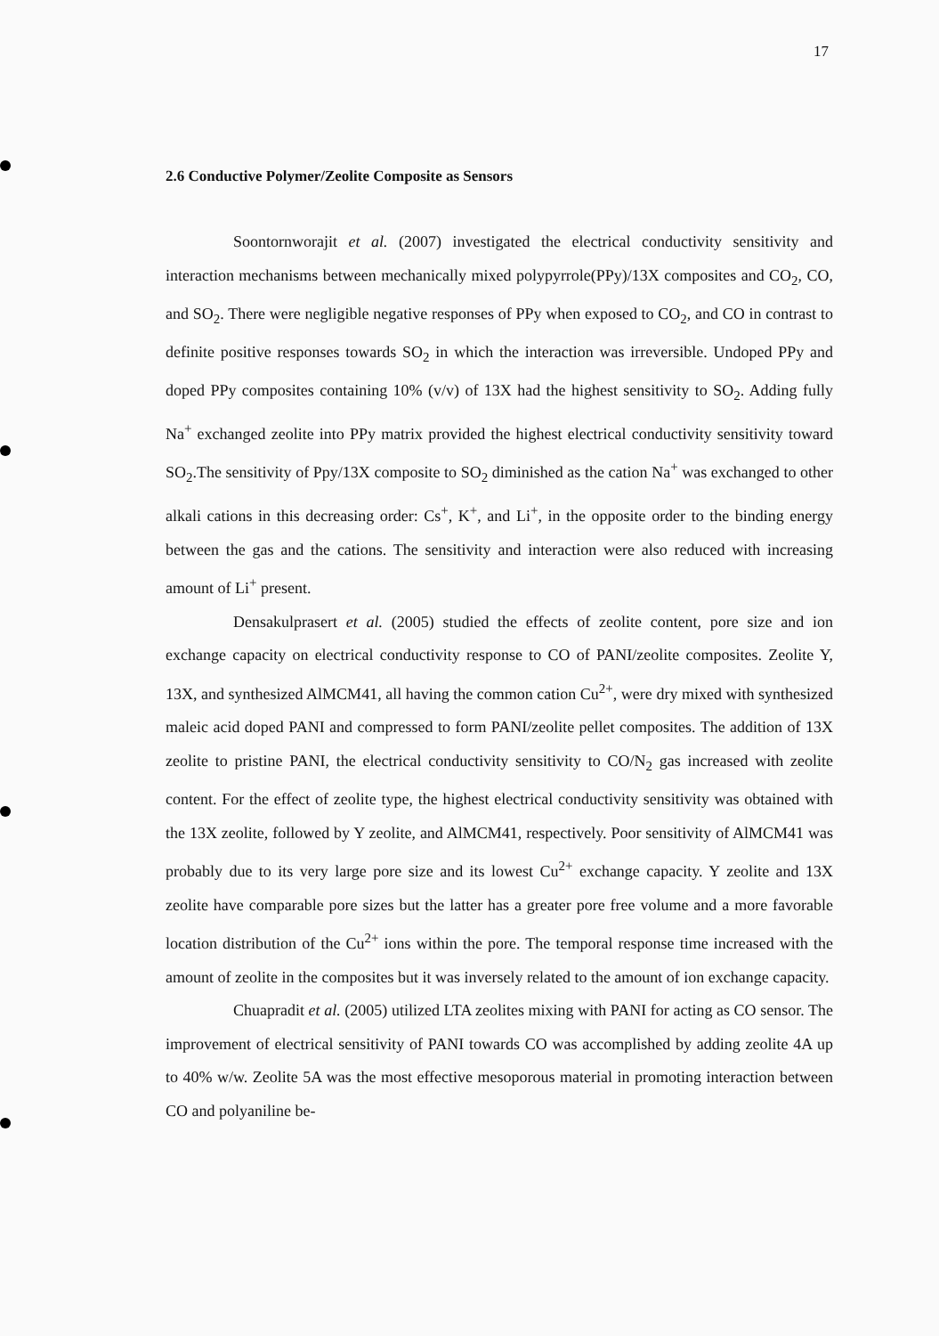17
2.6 Conductive Polymer/Zeolite Composite as Sensors
Soontornworajit et al. (2007) investigated the electrical conductivity sensitivity and interaction mechanisms between mechanically mixed polypyrrole(PPy)/13X composites and CO<sub>2</sub>, CO, and SO<sub>2</sub>. There were negligible negative responses of PPy when exposed to CO<sub>2</sub>, and CO in contrast to definite positive responses towards SO<sub>2</sub> in which the interaction was irreversible. Undoped PPy and doped PPy composites containing 10% (v/v) of 13X had the highest sensitivity to SO<sub>2</sub>. Adding fully Na<sup>+</sup> exchanged zeolite into PPy matrix provided the highest electrical conductivity sensitivity toward SO<sub>2</sub>.The sensitivity of Ppy/13X composite to SO<sub>2</sub> diminished as the cation Na<sup>+</sup> was exchanged to other alkali cations in this decreasing order: Cs<sup>+</sup>, K<sup>+</sup>, and Li<sup>+</sup>, in the opposite order to the binding energy between the gas and the cations. The sensitivity and interaction were also reduced with increasing amount of Li<sup>+</sup> present.
Densakulprasert et al. (2005) studied the effects of zeolite content, pore size and ion exchange capacity on electrical conductivity response to CO of PANI/zeolite composites. Zeolite Y, 13X, and synthesized AlMCM41, all having the common cation Cu<sup>2+</sup>, were dry mixed with synthesized maleic acid doped PANI and compressed to form PANI/zeolite pellet composites. The addition of 13X zeolite to pristine PANI, the electrical conductivity sensitivity to CO/N<sub>2</sub> gas increased with zeolite content. For the effect of zeolite type, the highest electrical conductivity sensitivity was obtained with the 13X zeolite, followed by Y zeolite, and AlMCM41, respectively. Poor sensitivity of AlMCM41 was probably due to its very large pore size and its lowest Cu<sup>2+</sup> exchange capacity. Y zeolite and 13X zeolite have comparable pore sizes but the latter has a greater pore free volume and a more favorable location distribution of the Cu<sup>2+</sup> ions within the pore. The temporal response time increased with the amount of zeolite in the composites but it was inversely related to the amount of ion exchange capacity.
Chuapradit et al. (2005) utilized LTA zeolites mixing with PANI for acting as CO sensor. The improvement of electrical sensitivity of PANI towards CO was accomplished by adding zeolite 4A up to 40% w/w. Zeolite 5A was the most effective mesoporous material in promoting interaction between CO and polyaniline be-